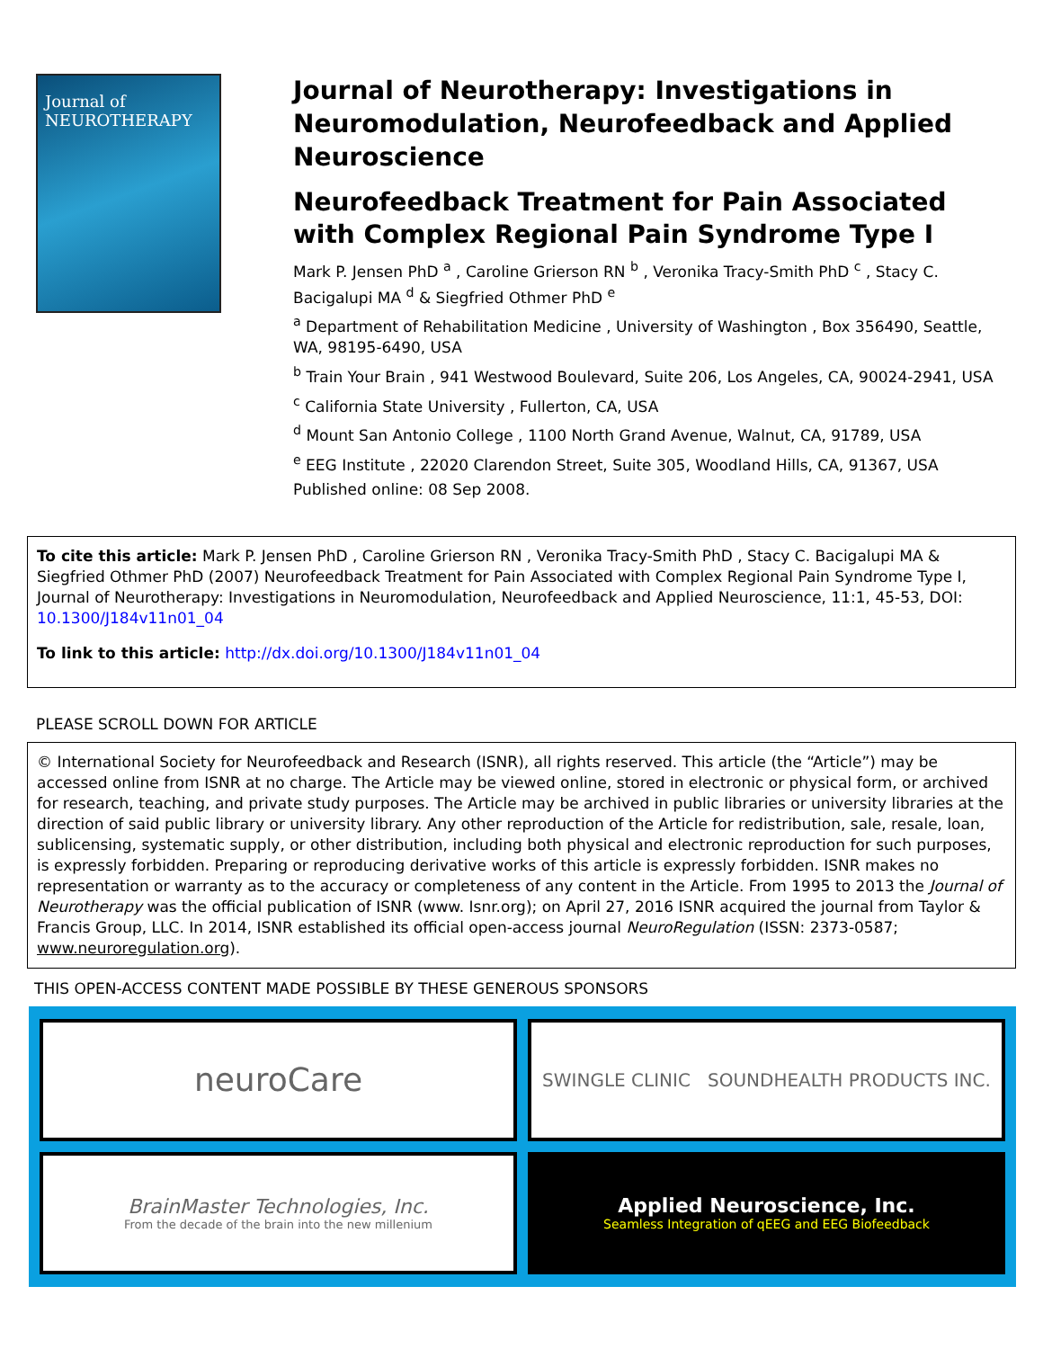Journal of
NEUROTHERAPY
Journal of Neurotherapy: Investigations in Neuromodulation, Neurofeedback and Applied Neuroscience
Neurofeedback Treatment for Pain Associated with Complex Regional Pain Syndrome Type I
Mark P. Jensen PhD <sup>a</sup> , Caroline Grierson RN <sup>b</sup> , Veronika Tracy-Smith PhD <sup>c</sup> , Stacy C. Bacigalupi MA <sup>d</sup> & Siegfried Othmer PhD <sup>e</sup>
<sup>a</sup> Department of Rehabilitation Medicine , University of Washington , Box 356490, Seattle, WA, 98195-6490, USA
<sup>b</sup> Train Your Brain , 941 Westwood Boulevard, Suite 206, Los Angeles, CA, 90024-2941, USA
<sup>c</sup> California State University , Fullerton, CA, USA
<sup>d</sup> Mount San Antonio College , 1100 North Grand Avenue, Walnut, CA, 91789, USA
<sup>e</sup> EEG Institute , 22020 Clarendon Street, Suite 305, Woodland Hills, CA, 91367, USA
Published online: 08 Sep 2008.
To cite this article: Mark P. Jensen PhD , Caroline Grierson RN , Veronika Tracy-Smith PhD , Stacy C. Bacigalupi MA & Siegfried Othmer PhD (2007) Neurofeedback Treatment for Pain Associated with Complex Regional Pain Syndrome Type I, Journal of Neurotherapy: Investigations in Neuromodulation, Neurofeedback and Applied Neuroscience, 11:1, 45-53, DOI: 10.1300/J184v11n01_04
To link to this article: http://dx.doi.org/10.1300/J184v11n01_04
PLEASE SCROLL DOWN FOR ARTICLE
© International Society for Neurofeedback and Research (ISNR), all rights reserved. This article (the “Article”) may be accessed online from ISNR at no charge. The Article may be viewed online, stored in electronic or physical form, or archived for research, teaching, and private study purposes. The Article may be archived in public libraries or university libraries at the direction of said public library or university library. Any other reproduction of the Article for redistribution, sale, resale, loan, sublicensing, systematic supply, or other distribution, including both physical and electronic reproduction for such purposes, is expressly forbidden. Preparing or reproducing derivative works of this article is expressly forbidden. ISNR makes no representation or warranty as to the accuracy or completeness of any content in the Article. From 1995 to 2013 the Journal of Neurotherapy was the official publication of ISNR (www. Isnr.org); on April 27, 2016 ISNR acquired the journal from Taylor & Francis Group, LLC. In 2014, ISNR established its official open-access journal NeuroRegulation (ISSN: 2373-0587; www.neuroregulation.org).
THIS OPEN-ACCESS CONTENT MADE POSSIBLE BY THESE GENEROUS SPONSORS
neuroCare
SWINGLE CLINIC SOUNDHEALTH PRODUCTS INC.
BrainMaster Technologies, Inc.
From the decade of the brain into the new millenium
Applied Neuroscience, Inc.
Seamless Integration of qEEG and EEG Biofeedback